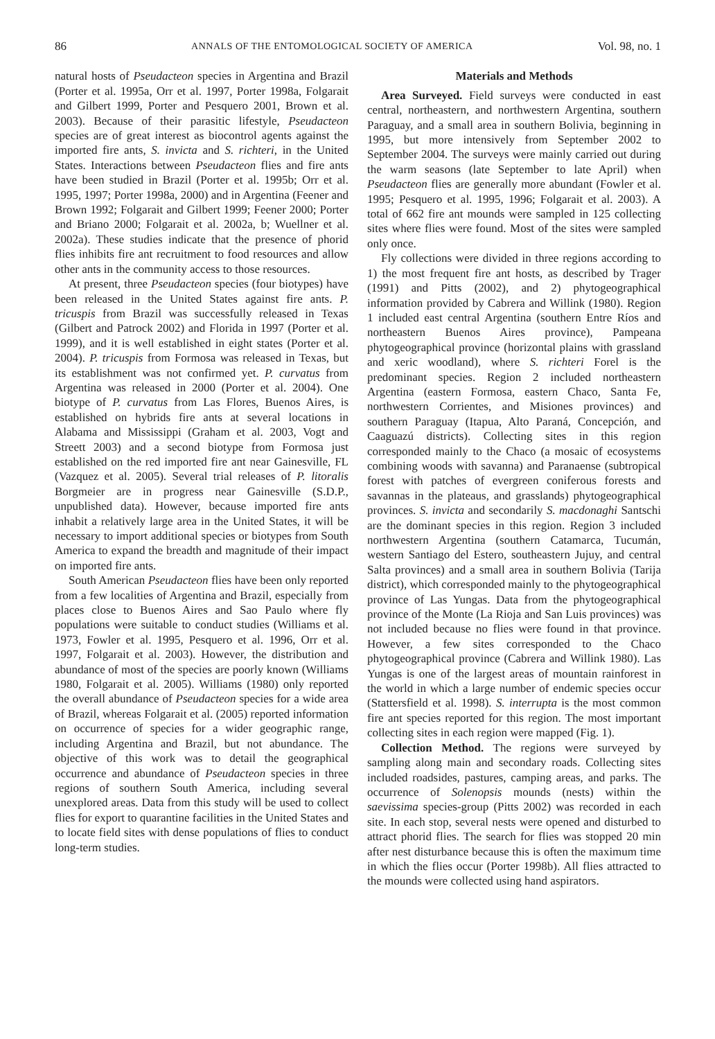86 ANNALS OF THE ENTOMOLOGICAL SOCIETY OF AMERICA Vol. 98, no. 1
natural hosts of Pseudacteon species in Argentina and Brazil (Porter et al. 1995a, Orr et al. 1997, Porter 1998a, Folgarait and Gilbert 1999, Porter and Pesquero 2001, Brown et al. 2003). Because of their parasitic lifestyle, Pseudacteon species are of great interest as biocontrol agents against the imported fire ants, S. invicta and S. richteri, in the United States. Interactions between Pseudacteon flies and fire ants have been studied in Brazil (Porter et al. 1995b; Orr et al. 1995, 1997; Porter 1998a, 2000) and in Argentina (Feener and Brown 1992; Folgarait and Gilbert 1999; Feener 2000; Porter and Briano 2000; Folgarait et al. 2002a, b; Wuellner et al. 2002a). These studies indicate that the presence of phorid flies inhibits fire ant recruitment to food resources and allow other ants in the community access to those resources.
At present, three Pseudacteon species (four biotypes) have been released in the United States against fire ants. P. tricuspis from Brazil was successfully released in Texas (Gilbert and Patrock 2002) and Florida in 1997 (Porter et al. 1999), and it is well established in eight states (Porter et al. 2004). P. tricuspis from Formosa was released in Texas, but its establishment was not confirmed yet. P. curvatus from Argentina was released in 2000 (Porter et al. 2004). One biotype of P. curvatus from Las Flores, Buenos Aires, is established on hybrids fire ants at several locations in Alabama and Mississippi (Graham et al. 2003, Vogt and Streett 2003) and a second biotype from Formosa just established on the red imported fire ant near Gainesville, FL (Vazquez et al. 2005). Several trial releases of P. litoralis Borgmeier are in progress near Gainesville (S.D.P., unpublished data). However, because imported fire ants inhabit a relatively large area in the United States, it will be necessary to import additional species or biotypes from South America to expand the breadth and magnitude of their impact on imported fire ants.
South American Pseudacteon flies have been only reported from a few localities of Argentina and Brazil, especially from places close to Buenos Aires and Sao Paulo where fly populations were suitable to conduct studies (Williams et al. 1973, Fowler et al. 1995, Pesquero et al. 1996, Orr et al. 1997, Folgarait et al. 2003). However, the distribution and abundance of most of the species are poorly known (Williams 1980, Folgarait et al. 2005). Williams (1980) only reported the overall abundance of Pseudacteon species for a wide area of Brazil, whereas Folgarait et al. (2005) reported information on occurrence of species for a wider geographic range, including Argentina and Brazil, but not abundance. The objective of this work was to detail the geographical occurrence and abundance of Pseudacteon species in three regions of southern South America, including several unexplored areas. Data from this study will be used to collect flies for export to quarantine facilities in the United States and to locate field sites with dense populations of flies to conduct long-term studies.
Materials and Methods
Area Surveyed. Field surveys were conducted in east central, northeastern, and northwestern Argentina, southern Paraguay, and a small area in southern Bolivia, beginning in 1995, but more intensively from September 2002 to September 2004. The surveys were mainly carried out during the warm seasons (late September to late April) when Pseudacteon flies are generally more abundant (Fowler et al. 1995; Pesquero et al. 1995, 1996; Folgarait et al. 2003). A total of 662 fire ant mounds were sampled in 125 collecting sites where flies were found. Most of the sites were sampled only once.
Fly collections were divided in three regions according to 1) the most frequent fire ant hosts, as described by Trager (1991) and Pitts (2002), and 2) phytogeographical information provided by Cabrera and Willink (1980). Region 1 included east central Argentina (southern Entre Ríos and northeastern Buenos Aires province), Pampeana phytogeographical province (horizontal plains with grassland and xeric woodland), where S. richteri Forel is the predominant species. Region 2 included northeastern Argentina (eastern Formosa, eastern Chaco, Santa Fe, northwestern Corrientes, and Misiones provinces) and southern Paraguay (Itapua, Alto Paraná, Concepción, and Caaguazú districts). Collecting sites in this region corresponded mainly to the Chaco (a mosaic of ecosystems combining woods with savanna) and Paranaense (subtropical forest with patches of evergreen coniferous forests and savannas in the plateaus, and grasslands) phytogeographical provinces. S. invicta and secondarily S. macdonaghi Santschi are the dominant species in this region. Region 3 included northwestern Argentina (southern Catamarca, Tucumán, western Santiago del Estero, southeastern Jujuy, and central Salta provinces) and a small area in southern Bolivia (Tarija district), which corresponded mainly to the phytogeographical province of Las Yungas. Data from the phytogeographical province of the Monte (La Rioja and San Luis provinces) was not included because no flies were found in that province. However, a few sites corresponded to the Chaco phytogeographical province (Cabrera and Willink 1980). Las Yungas is one of the largest areas of mountain rainforest in the world in which a large number of endemic species occur (Stattersfield et al. 1998). S. interrupta is the most common fire ant species reported for this region. The most important collecting sites in each region were mapped (Fig. 1).
Collection Method. The regions were surveyed by sampling along main and secondary roads. Collecting sites included roadsides, pastures, camping areas, and parks. The occurrence of Solenopsis mounds (nests) within the saevissima species-group (Pitts 2002) was recorded in each site. In each stop, several nests were opened and disturbed to attract phorid flies. The search for flies was stopped 20 min after nest disturbance because this is often the maximum time in which the flies occur (Porter 1998b). All flies attracted to the mounds were collected using hand aspirators.